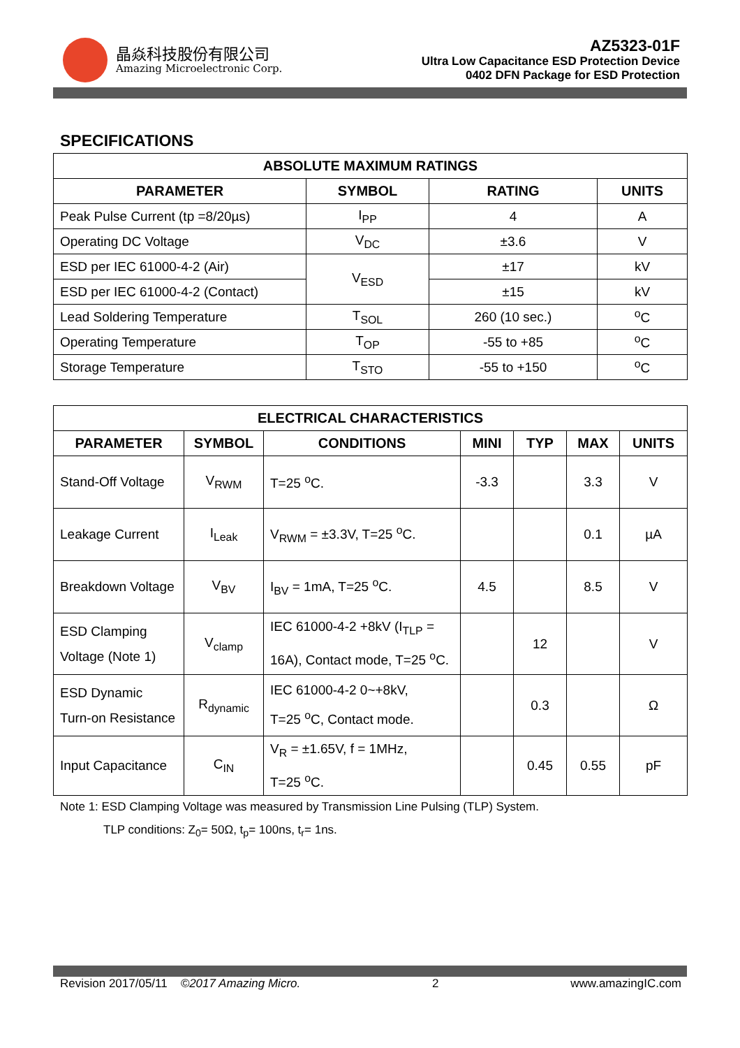晶焱科技股份有限公司
Amazing Microelectronic Corp.
AZ5323-01F
Ultra Low Capacitance ESD Protection Device
0402 DFN Package for ESD Protection
SPECIFICATIONS
| ABSOLUTE MAXIMUM RATINGS | | | |
| --- | --- | --- | --- |
| PARAMETER | SYMBOL | RATING | UNITS |
| Peak Pulse Current (tp =8/20µs) | I<sub>PP</sub> | 4 | A |
| Operating DC Voltage | V<sub>DC</sub> | ±3.6 | V |
| ESD per IEC 61000-4-2 (Air) | V<sub>ESD</sub> | ±17 | kV |
| ESD per IEC 61000-4-2 (Contact) | | ±15 | kV |
| Lead Soldering Temperature | T<sub>SOL</sub> | 260 (10 sec.) | <sup>o</sup> C |
| Operating Temperature | T<sub>OP</sub> | -55 to +85 | <sup>o</sup> C |
| Storage Temperature | T<sub>STO</sub> | -55 to +150 | <sup>o</sup> C |
| ELECTRICAL CHARACTERISTICS | | | | | | |
| --- | --- | --- | --- | --- | --- | --- |
| PARAMETER | SYMBOL | CONDITIONS | MINI | TYP | MAX | UNITS |
| Stand-Off Voltage | V<sub>RWM</sub> | T=25 <sup>o</sup>C. | -3.3 | | 3.3 | V |
| Leakage Current | I<sub>Leak</sub> | V<sub>RWM</sub> = ±3.3V, T=25 <sup>o</sup>C. | | | 0.1 | µA |
| Breakdown Voltage | V<sub>BV</sub> | I<sub>BV</sub> = 1mA, T=25 <sup>o</sup>C. | 4.5 | | 8.5 | V |
| ESD Clamping Voltage (Note 1) | V<sub>clamp</sub> | IEC 61000-4-2 +8kV (I<sub>TLP</sub> = 16A), Contact mode, T=25 <sup>o</sup>C. | | 12 | | V |
| ESD Dynamic Turn-on Resistance | R<sub>dynamic</sub> | IEC 61000-4-2 0~+8kV, T=25 <sup>o</sup>C, Contact mode. | | 0.3 | | Ω |
| Input Capacitance | C<sub>IN</sub> | V<sub>R</sub> = ±1.65V, f = 1MHz, T=25 <sup>o</sup>C. | | 0.45 | 0.55 | pF |
Note 1: ESD Clamping Voltage was measured by Transmission Line Pulsing (TLP) System.
TLP conditions: Z<sub>0</sub>= 50Ω, t<sub>p</sub>= 100ns, t<sub>r</sub>= 1ns.
Revision 2017/05/11 ©2017 Amazing Micro. 2 www.amazingIC.com